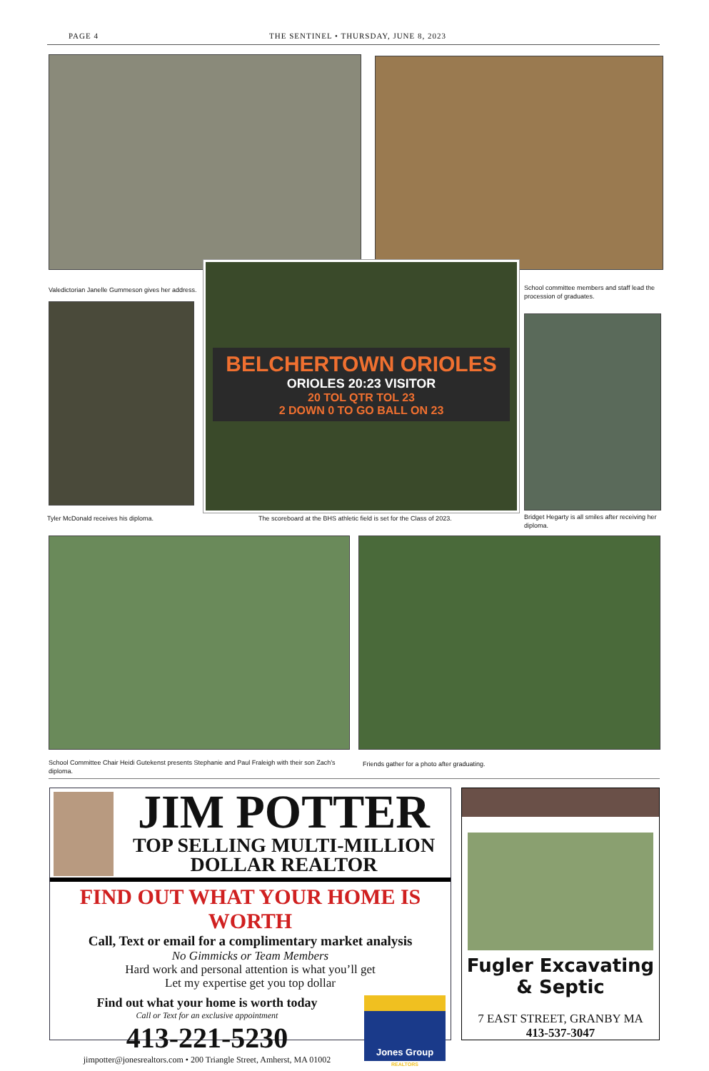PAGE 4 THE SENTINEL • THURSDAY, JUNE 8, 2023
Valedictorian Janelle Gummeson gives her address.
School committee members and staff lead the procession of graduates.
BELCHERTOWN ORIOLES
ORIOLES 20:23 VISITOR
20 TOL QTR TOL 23
2 DOWN 0 TO GO BALL ON 23
Tyler McDonald receives his diploma.
The scoreboard at the BHS athletic field is set for the Class of 2023.
Bridget Hegarty is all smiles after receiving her diploma.
School Committee Chair Heidi Gutekenst presents Stephanie and Paul Fraleigh with their son Zach’s diploma.
Friends gather for a photo after graduating.
JIM POTTER
TOP SELLING MULTI-MILLION
DOLLAR REALTOR
FIND OUT WHAT YOUR HOME IS WORTH
Call, Text or email for a complimentary market analysis
No Gimmicks or Team Members
Hard work and personal attention is what you’ll get
Let my expertise get you top dollar
Find out what your home is worth today
Call or Text for an exclusive appointment
413-221-5230
jimpotter@jonesrealtors.com • 200 Triangle Street, Amherst, MA 01002
Jones Group
REALTORS
Fugler Excavating
& Septic
7 EAST STREET, GRANBY MA
413-537-3047